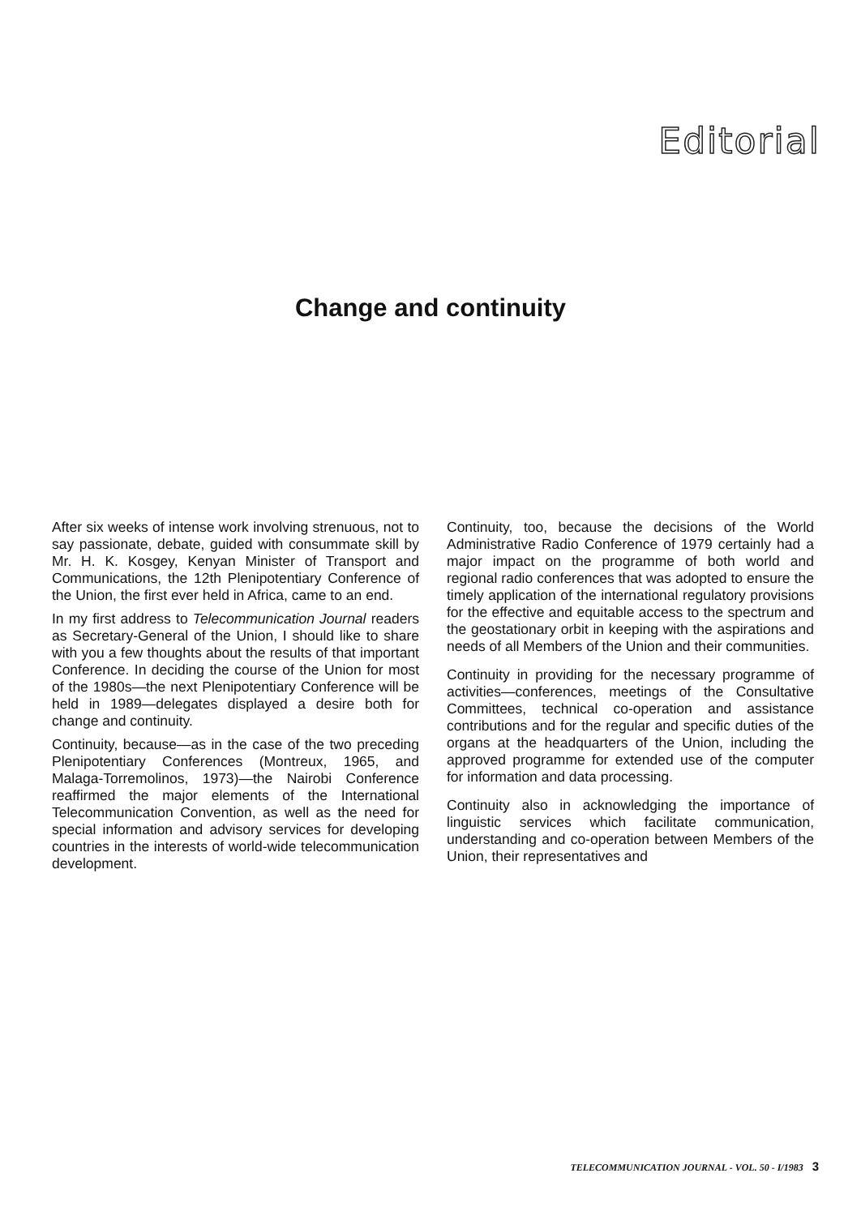Editorial
Change and continuity
After six weeks of intense work involving strenuous, not to say passionate, debate, guided with consummate skill by Mr. H. K. Kosgey, Kenyan Minister of Transport and Communications, the 12th Plenipotentiary Conference of the Union, the first ever held in Africa, came to an end.
In my first address to Telecommunication Journal readers as Secretary-General of the Union, I should like to share with you a few thoughts about the results of that important Conference. In deciding the course of the Union for most of the 1980s—the next Plenipotentiary Conference will be held in 1989—delegates displayed a desire both for change and continuity.
Continuity, because—as in the case of the two preceding Plenipotentiary Conferences (Montreux, 1965, and Malaga-Torremolinos, 1973)—the Nairobi Conference reaffirmed the major elements of the International Telecommunication Convention, as well as the need for special information and advisory services for developing countries in the interests of world-wide telecommunication development.
Continuity, too, because the decisions of the World Administrative Radio Conference of 1979 certainly had a major impact on the programme of both world and regional radio conferences that was adopted to ensure the timely application of the international regulatory provisions for the effective and equitable access to the spectrum and the geostationary orbit in keeping with the aspirations and needs of all Members of the Union and their communities.
Continuity in providing for the necessary programme of activities—conferences, meetings of the Consultative Committees, technical co-operation and assistance contributions and for the regular and specific duties of the organs at the headquarters of the Union, including the approved programme for extended use of the computer for information and data processing.
Continuity also in acknowledging the importance of linguistic services which facilitate communication, understanding and co-operation between Members of the Union, their representatives and
TELECOMMUNICATION JOURNAL - VOL. 50 - I/1983 3